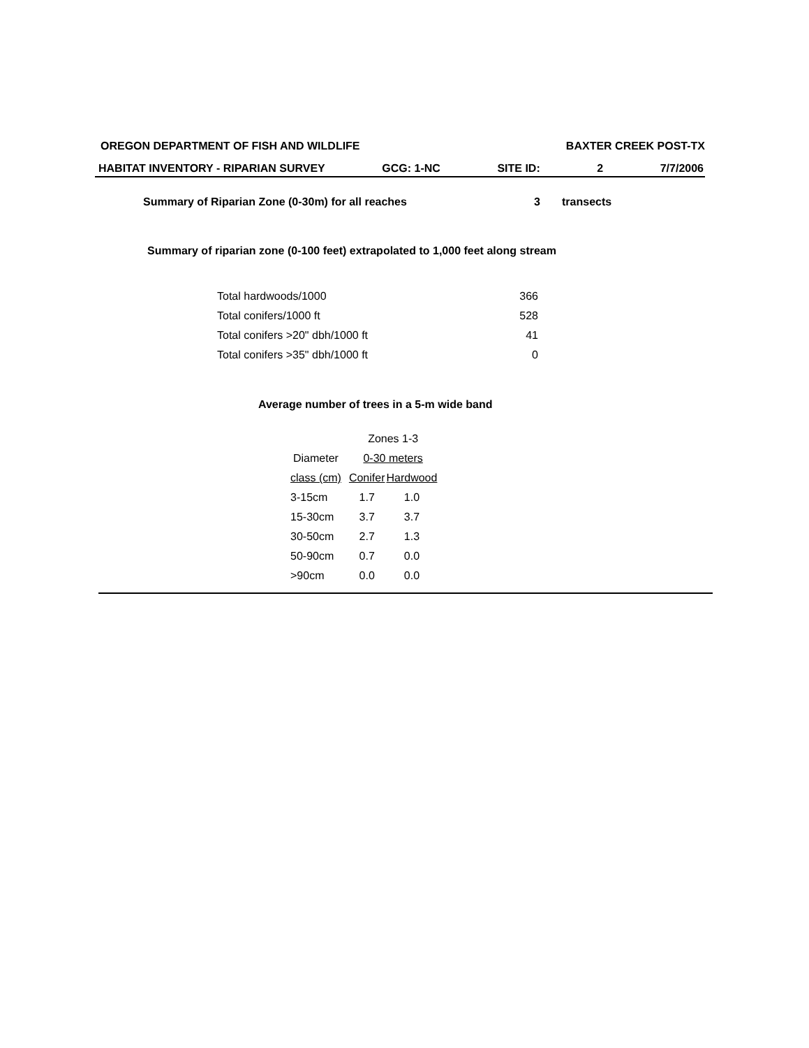OREGON DEPARTMENT OF FISH AND WILDLIFE BAXTER CREEK POST-TX
HABITAT INVENTORY - RIPARIAN SURVEY GCG: 1-NC SITE ID: 2 7/7/2006
Summary of Riparian Zone (0-30m) for all reaches 3 transects
Summary of riparian zone (0-100 feet) extrapolated to 1,000 feet along stream
| Total hardwoods/1000 | 366 |
| Total conifers/1000 ft | 528 |
| Total conifers >20" dbh/1000 ft | 41 |
| Total conifers >35" dbh/1000 ft | 0 |
Average number of trees in a 5-m wide band
| | Zones 1-3 | |
| Diameter | 0-30 meters | |
| class (cm) | Conifer | Hardwood |
| 3-15cm | 1.7 | 1.0 |
| 15-30cm | 3.7 | 3.7 |
| 30-50cm | 2.7 | 1.3 |
| 50-90cm | 0.7 | 0.0 |
| >90cm | 0.0 | 0.0 |